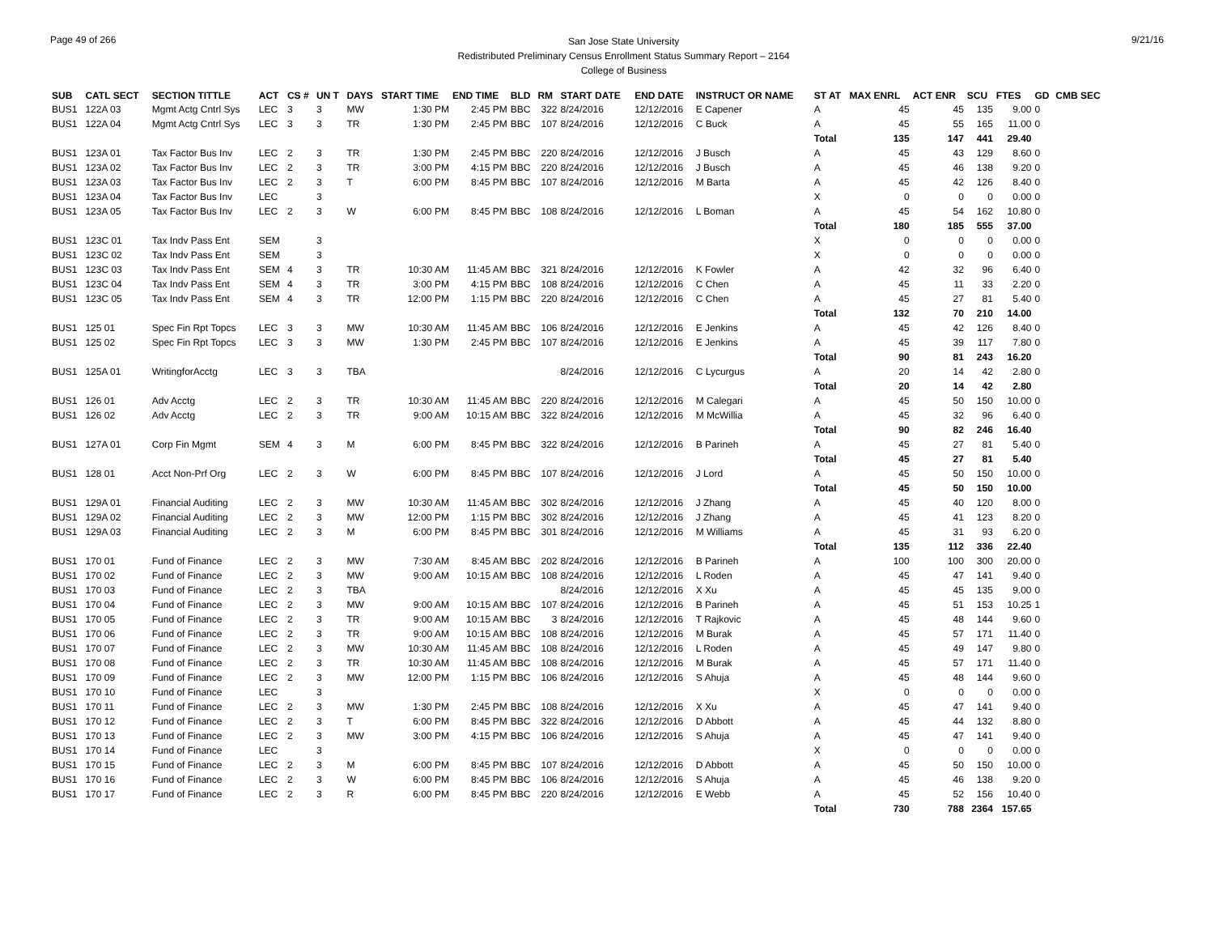Page 49 of 266
San Jose State University
Redistributed Preliminary Census Enrollment Status Summary Report – 2164
College of Business
9/21/16
| SUB | CATL SECT | SECTION TITTLE | ACT | CS # | UN T | DAYS | START TIME | END TIME | BLD | RM | START DATE | END DATE | INSTRUCT OR NAME | ST AT | MAX ENRL | ACT ENR | SCU | FTES | GD | CMB SEC |
| --- | --- | --- | --- | --- | --- | --- | --- | --- | --- | --- | --- | --- | --- | --- | --- | --- | --- | --- | --- | --- |
| BUS1 | 122A 03 | Mgmt Actg Cntrl Sys | LEC | 3 | 3 | MW | 1:30 PM | 2:45 PM | BBC | 322 | 8/24/2016 | 12/12/2016 | E Capener | A | 45 | 45 | 135 | 9.00 | 0 | |
| BUS1 | 122A 04 | Mgmt Actg Cntrl Sys | LEC | 3 | 3 | TR | 1:30 PM | 2:45 PM | BBC | 107 | 8/24/2016 | 12/12/2016 | C Buck | A | 45 | 55 | 165 | 11.00 | 0 | |
| | | | | | | | | | | | | | | Total | 135 | 147 | 441 | 29.40 | | |
| BUS1 | 123A 01 | Tax Factor Bus Inv | LEC | 2 | 3 | TR | 1:30 PM | 2:45 PM | BBC | 220 | 8/24/2016 | 12/12/2016 | J Busch | A | 45 | 43 | 129 | 8.60 | 0 | |
| BUS1 | 123A 02 | Tax Factor Bus Inv | LEC | 2 | 3 | TR | 3:00 PM | 4:15 PM | BBC | 220 | 8/24/2016 | 12/12/2016 | J Busch | A | 45 | 46 | 138 | 9.20 | 0 | |
| BUS1 | 123A 03 | Tax Factor Bus Inv | LEC | 2 | 3 | T | 6:00 PM | 8:45 PM | BBC | 107 | 8/24/2016 | 12/12/2016 | M Barta | A | 45 | 42 | 126 | 8.40 | 0 | |
| BUS1 | 123A 04 | Tax Factor Bus Inv | LEC | | 3 | | | | | | | | | X | 0 | 0 | 0 | 0.00 | 0 | |
| BUS1 | 123A 05 | Tax Factor Bus Inv | LEC | 2 | 3 | W | 6:00 PM | 8:45 PM | BBC | 108 | 8/24/2016 | 12/12/2016 | L Boman | A | 45 | 54 | 162 | 10.80 | 0 | |
| | | | | | | | | | | | | | | Total | 180 | 185 | 555 | 37.00 | | |
| BUS1 | 123C 01 | Tax Indv Pass Ent | SEM | | 3 | | | | | | | | | X | 0 | 0 | 0 | 0.00 | 0 | |
| BUS1 | 123C 02 | Tax Indv Pass Ent | SEM | | 3 | | | | | | | | | X | 0 | 0 | 0 | 0.00 | 0 | |
| BUS1 | 123C 03 | Tax Indv Pass Ent | SEM | 4 | 3 | TR | 10:30 AM | 11:45 AM | BBC | 321 | 8/24/2016 | 12/12/2016 | K Fowler | A | 42 | 32 | 96 | 6.40 | 0 | |
| BUS1 | 123C 04 | Tax Indv Pass Ent | SEM | 4 | 3 | TR | 3:00 PM | 4:15 PM | BBC | 108 | 8/24/2016 | 12/12/2016 | C Chen | A | 45 | 11 | 33 | 2.20 | 0 | |
| BUS1 | 123C 05 | Tax Indv Pass Ent | SEM | 4 | 3 | TR | 12:00 PM | 1:15 PM | BBC | 220 | 8/24/2016 | 12/12/2016 | C Chen | A | 45 | 27 | 81 | 5.40 | 0 | |
| | | | | | | | | | | | | | | Total | 132 | 70 | 210 | 14.00 | | |
| BUS1 | 125 01 | Spec Fin Rpt Topcs | LEC | 3 | 3 | MW | 10:30 AM | 11:45 AM | BBC | 106 | 8/24/2016 | 12/12/2016 | E Jenkins | A | 45 | 42 | 126 | 8.40 | 0 | |
| BUS1 | 125 02 | Spec Fin Rpt Topcs | LEC | 3 | 3 | MW | 1:30 PM | 2:45 PM | BBC | 107 | 8/24/2016 | 12/12/2016 | E Jenkins | A | 45 | 39 | 117 | 7.80 | 0 | |
| | | | | | | | | | | | | | | Total | 90 | 81 | 243 | 16.20 | | |
| BUS1 | 125A 01 | WritingforAcctg | LEC | 3 | 3 | TBA | | | | | 8/24/2016 | 12/12/2016 | C Lycurgus | A | 20 | 14 | 42 | 2.80 | 0 | |
| | | | | | | | | | | | | | | Total | 20 | 14 | 42 | 2.80 | | |
| BUS1 | 126 01 | Adv Acctg | LEC | 2 | 3 | TR | 10:30 AM | 11:45 AM | BBC | 220 | 8/24/2016 | 12/12/2016 | M Calegari | A | 45 | 50 | 150 | 10.00 | 0 | |
| BUS1 | 126 02 | Adv Acctg | LEC | 2 | 3 | TR | 9:00 AM | 10:15 AM | BBC | 322 | 8/24/2016 | 12/12/2016 | M McWillia | A | 45 | 32 | 96 | 6.40 | 0 | |
| | | | | | | | | | | | | | | Total | 90 | 82 | 246 | 16.40 | | |
| BUS1 | 127A 01 | Corp Fin Mgmt | SEM | 4 | 3 | M | 6:00 PM | 8:45 PM | BBC | 322 | 8/24/2016 | 12/12/2016 | B Parineh | A | 45 | 27 | 81 | 5.40 | 0 | |
| | | | | | | | | | | | | | | Total | 45 | 27 | 81 | 5.40 | | |
| BUS1 | 128 01 | Acct Non-Prf Org | LEC | 2 | 3 | W | 6:00 PM | 8:45 PM | BBC | 107 | 8/24/2016 | 12/12/2016 | J Lord | A | 45 | 50 | 150 | 10.00 | 0 | |
| | | | | | | | | | | | | | | Total | 45 | 50 | 150 | 10.00 | | |
| BUS1 | 129A 01 | Financial Auditing | LEC | 2 | 3 | MW | 10:30 AM | 11:45 AM | BBC | 302 | 8/24/2016 | 12/12/2016 | J Zhang | A | 45 | 40 | 120 | 8.00 | 0 | |
| BUS1 | 129A 02 | Financial Auditing | LEC | 2 | 3 | MW | 12:00 PM | 1:15 PM | BBC | 302 | 8/24/2016 | 12/12/2016 | J Zhang | A | 45 | 41 | 123 | 8.20 | 0 | |
| BUS1 | 129A 03 | Financial Auditing | LEC | 2 | 3 | M | 6:00 PM | 8:45 PM | BBC | 301 | 8/24/2016 | 12/12/2016 | M Williams | A | 45 | 31 | 93 | 6.20 | 0 | |
| | | | | | | | | | | | | | | Total | 135 | 112 | 336 | 22.40 | | |
| BUS1 | 170 01 | Fund of Finance | LEC | 2 | 3 | MW | 7:30 AM | 8:45 AM | BBC | 202 | 8/24/2016 | 12/12/2016 | B Parineh | A | 100 | 100 | 300 | 20.00 | 0 | |
| BUS1 | 170 02 | Fund of Finance | LEC | 2 | 3 | MW | 9:00 AM | 10:15 AM | BBC | 108 | 8/24/2016 | 12/12/2016 | L Roden | A | 45 | 47 | 141 | 9.40 | 0 | |
| BUS1 | 170 03 | Fund of Finance | LEC | 2 | 3 | TBA | | | | | 8/24/2016 | 12/12/2016 | X Xu | A | 45 | 45 | 135 | 9.00 | 0 | |
| BUS1 | 170 04 | Fund of Finance | LEC | 2 | 3 | MW | 9:00 AM | 10:15 AM | BBC | 107 | 8/24/2016 | 12/12/2016 | B Parineh | A | 45 | 51 | 153 | 10.25 | 1 | |
| BUS1 | 170 05 | Fund of Finance | LEC | 2 | 3 | TR | 9:00 AM | 10:15 AM | BBC | 3 | 8/24/2016 | 12/12/2016 | T Rajkovic | A | 45 | 48 | 144 | 9.60 | 0 | |
| BUS1 | 170 06 | Fund of Finance | LEC | 2 | 3 | TR | 9:00 AM | 10:15 AM | BBC | 108 | 8/24/2016 | 12/12/2016 | M Burak | A | 45 | 57 | 171 | 11.40 | 0 | |
| BUS1 | 170 07 | Fund of Finance | LEC | 2 | 3 | MW | 10:30 AM | 11:45 AM | BBC | 108 | 8/24/2016 | 12/12/2016 | L Roden | A | 45 | 49 | 147 | 9.80 | 0 | |
| BUS1 | 170 08 | Fund of Finance | LEC | 2 | 3 | TR | 10:30 AM | 11:45 AM | BBC | 108 | 8/24/2016 | 12/12/2016 | M Burak | A | 45 | 57 | 171 | 11.40 | 0 | |
| BUS1 | 170 09 | Fund of Finance | LEC | 2 | 3 | MW | 12:00 PM | 1:15 PM | BBC | 106 | 8/24/2016 | 12/12/2016 | S Ahuja | A | 45 | 48 | 144 | 9.60 | 0 | |
| BUS1 | 170 10 | Fund of Finance | LEC | | 3 | | | | | | | | | X | 0 | 0 | 0 | 0.00 | 0 | |
| BUS1 | 170 11 | Fund of Finance | LEC | 2 | 3 | MW | 1:30 PM | 2:45 PM | BBC | 108 | 8/24/2016 | 12/12/2016 | X Xu | A | 45 | 47 | 141 | 9.40 | 0 | |
| BUS1 | 170 12 | Fund of Finance | LEC | 2 | 3 | T | 6:00 PM | 8:45 PM | BBC | 322 | 8/24/2016 | 12/12/2016 | D Abbott | A | 45 | 44 | 132 | 8.80 | 0 | |
| BUS1 | 170 13 | Fund of Finance | LEC | 2 | 3 | MW | 3:00 PM | 4:15 PM | BBC | 106 | 8/24/2016 | 12/12/2016 | S Ahuja | A | 45 | 47 | 141 | 9.40 | 0 | |
| BUS1 | 170 14 | Fund of Finance | LEC | | 3 | | | | | | | | | X | 0 | 0 | 0 | 0.00 | 0 | |
| BUS1 | 170 15 | Fund of Finance | LEC | 2 | 3 | M | 6:00 PM | 8:45 PM | BBC | 107 | 8/24/2016 | 12/12/2016 | D Abbott | A | 45 | 50 | 150 | 10.00 | 0 | |
| BUS1 | 170 16 | Fund of Finance | LEC | 2 | 3 | W | 6:00 PM | 8:45 PM | BBC | 106 | 8/24/2016 | 12/12/2016 | S Ahuja | A | 45 | 46 | 138 | 9.20 | 0 | |
| BUS1 | 170 17 | Fund of Finance | LEC | 2 | 3 | R | 6:00 PM | 8:45 PM | BBC | 220 | 8/24/2016 | 12/12/2016 | E Webb | A | 45 | 52 | 156 | 10.40 | 0 | |
| | | | | | | | | | | | | | | Total | 730 | 788 | 2364 | 157.65 | | |